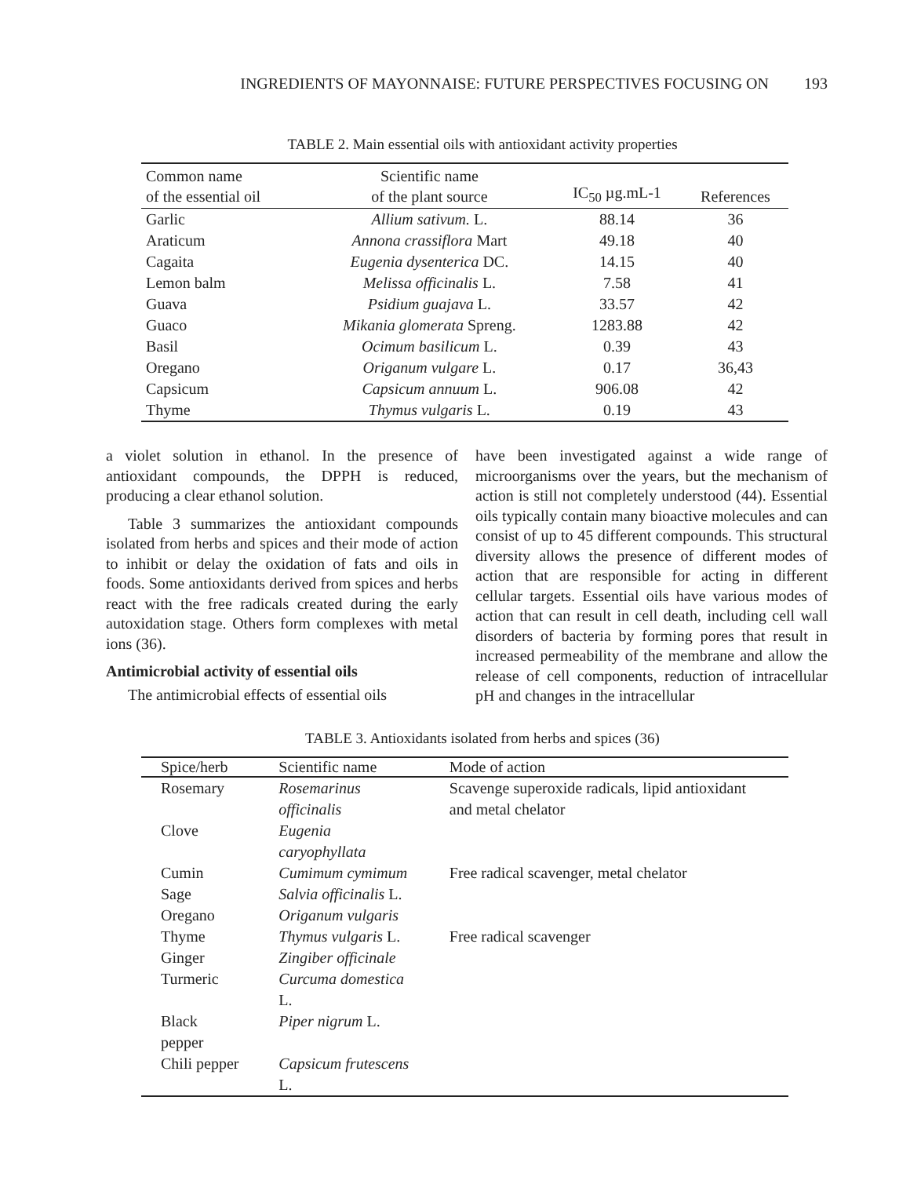INGREDIENTS OF MAYONNAISE: FUTURE PERSPECTIVES FOCUSING ON 193
TABLE 2. Main essential oils with antioxidant activity properties
| Common name of the essential oil | Scientific name of the plant source | IC<sub>50</sub> µg.mL-1 | References |
| --- | --- | --- | --- |
| Garlic | Allium sativum. L. | 88.14 | 36 |
| Araticum | Annona crassiflora Mart | 49.18 | 40 |
| Cagaita | Eugenia dysenterica DC. | 14.15 | 40 |
| Lemon balm | Melissa officinalis L. | 7.58 | 41 |
| Guava | Psidium guajava L. | 33.57 | 42 |
| Guaco | Mikania glomerata Spreng. | 1283.88 | 42 |
| Basil | Ocimum basilicum L. | 0.39 | 43 |
| Oregano | Origanum vulgare L. | 0.17 | 36,43 |
| Capsicum | Capsicum annuum L. | 906.08 | 42 |
| Thyme | Thymus vulgaris L. | 0.19 | 43 |
a violet solution in ethanol. In the presence of antioxidant compounds, the DPPH is reduced, producing a clear ethanol solution.
Table 3 summarizes the antioxidant compounds isolated from herbs and spices and their mode of action to inhibit or delay the oxidation of fats and oils in foods. Some antioxidants derived from spices and herbs react with the free radicals created during the early autoxidation stage. Others form complexes with metal ions (36).
Antimicrobial activity of essential oils
The antimicrobial effects of essential oils
have been investigated against a wide range of microorganisms over the years, but the mechanism of action is still not completely understood (44). Essential oils typically contain many bioactive molecules and can consist of up to 45 different compounds. This structural diversity allows the presence of different modes of action that are responsible for acting in different cellular targets. Essential oils have various modes of action that can result in cell death, including cell wall disorders of bacteria by forming pores that result in increased permeability of the membrane and allow the release of cell components, reduction of intracellular pH and changes in the intracellular
TABLE 3. Antioxidants isolated from herbs and spices (36)
| Spice/herb | Scientific name | Mode of action |
| --- | --- | --- |
| Rosemary | Rosemarinus officinalis | Scavenge superoxide radicals, lipid antioxidant and metal chelator |
| Clove | Eugenia caryophyllata | |
| Cumin | Cumimum cymimum | Free radical scavenger, metal chelator |
| Sage | Salvia officinalis L. | |
| Oregano | Origanum vulgaris | |
| Thyme | Thymus vulgaris L. | Free radical scavenger |
| Ginger | Zingiber officinale | |
| Turmeric | Curcuma domestica L. | |
| Black pepper | Piper nigrum L. | |
| Chili pepper | Capsicum frutescens L. | |